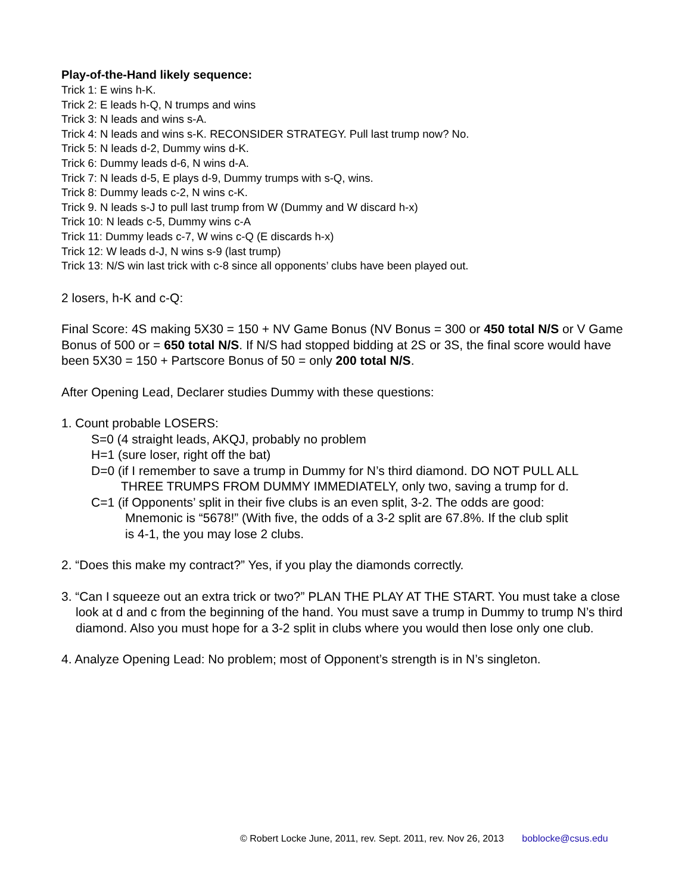Play-of-the-Hand likely sequence:
Trick 1: E wins h-K.
Trick 2: E leads h-Q, N trumps and wins
Trick 3: N leads and wins s-A.
Trick 4: N leads and wins s-K. RECONSIDER STRATEGY. Pull last trump now? No.
Trick 5: N leads d-2, Dummy wins d-K.
Trick 6: Dummy leads d-6, N wins d-A.
Trick 7: N leads d-5, E plays d-9, Dummy trumps with s-Q, wins.
Trick 8: Dummy leads c-2, N wins c-K.
Trick 9. N leads s-J to pull last trump from W (Dummy and W discard h-x)
Trick 10: N leads c-5, Dummy wins c-A
Trick 11: Dummy leads c-7, W wins c-Q (E discards h-x)
Trick 12: W leads d-J, N wins s-9 (last trump)
Trick 13: N/S win last trick with c-8 since all opponents’ clubs have been played out.
2 losers, h-K and c-Q:
Final Score: 4S making 5X30 = 150 + NV Game Bonus (NV Bonus = 300 or 450 total N/S or V Game Bonus of 500 or = 650 total N/S. If N/S had stopped bidding at 2S or 3S, the final score would have been 5X30 = 150 + Partscore Bonus of 50 = only 200 total N/S.
After Opening Lead, Declarer studies Dummy with these questions:
1. Count probable LOSERS:
S=0 (4 straight leads, AKQJ, probably no problem
H=1 (sure loser, right off the bat)
D=0 (if I remember to save a trump in Dummy for N’s third diamond. DO NOT PULL ALL
THREE TRUMPS FROM DUMMY IMMEDIATELY, only two, saving a trump for d.
C=1 (if Opponents’ split in their five clubs is an even split, 3-2. The odds are good:
Mnemonic is “5678!” (With five, the odds of a 3-2 split are 67.8%. If the club split
is 4-1, the you may lose 2 clubs.
2. “Does this make my contract?” Yes, if you play the diamonds correctly.
3. “Can I squeeze out an extra trick or two?” PLAN THE PLAY AT THE START. You must take a close look at d and c from the beginning of the hand. You must save a trump in Dummy to trump N’s third diamond. Also you must hope for a 3-2 split in clubs where you would then lose only one club.
4. Analyze Opening Lead: No problem; most of Opponent’s strength is in N’s singleton.
© Robert Locke June, 2011, rev. Sept. 2011, rev. Nov 26, 2013 boblocke@csus.edu